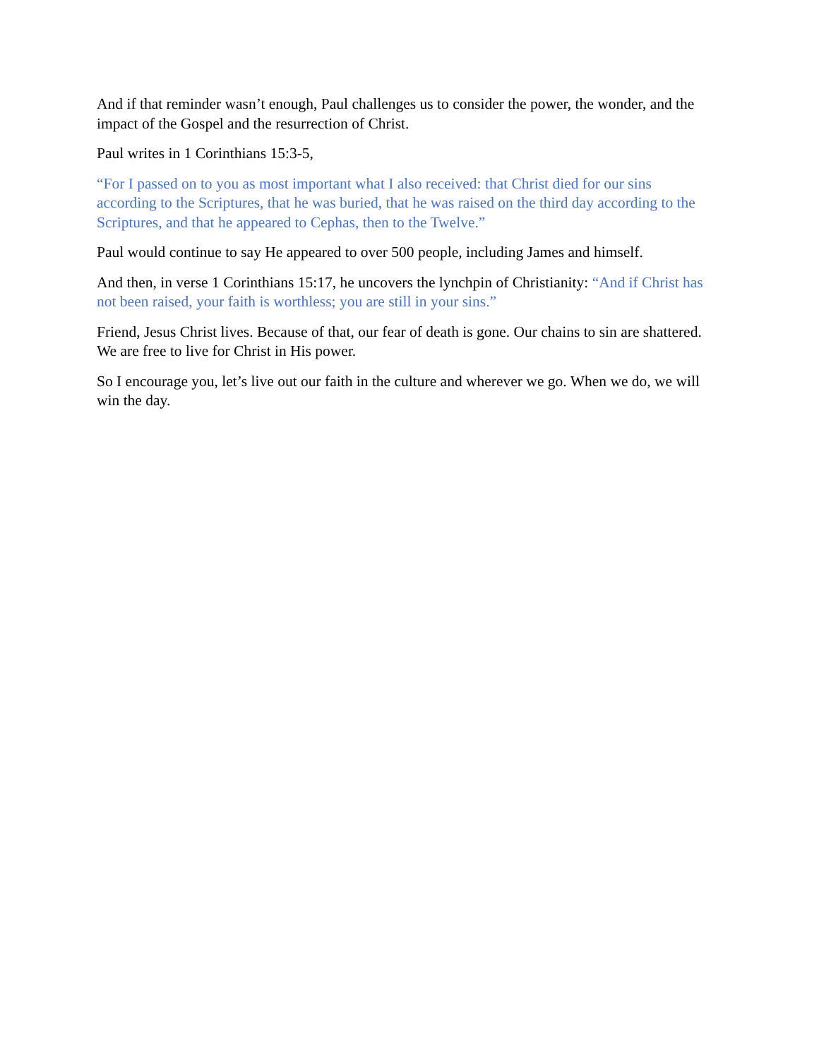And if that reminder wasn’t enough, Paul challenges us to consider the power, the wonder, and the impact of the Gospel and the resurrection of Christ.
Paul writes in 1 Corinthians 15:3-5,
“For I passed on to you as most important what I also received: that Christ died for our sins according to the Scriptures, that he was buried, that he was raised on the third day according to the Scriptures, and that he appeared to Cephas, then to the Twelve.”
Paul would continue to say He appeared to over 500 people, including James and himself.
And then, in verse 1 Corinthians 15:17, he uncovers the lynchpin of Christianity: “And if Christ has not been raised, your faith is worthless; you are still in your sins.”
Friend, Jesus Christ lives. Because of that, our fear of death is gone. Our chains to sin are shattered. We are free to live for Christ in His power.
So I encourage you, let’s live out our faith in the culture and wherever we go. When we do, we will win the day.